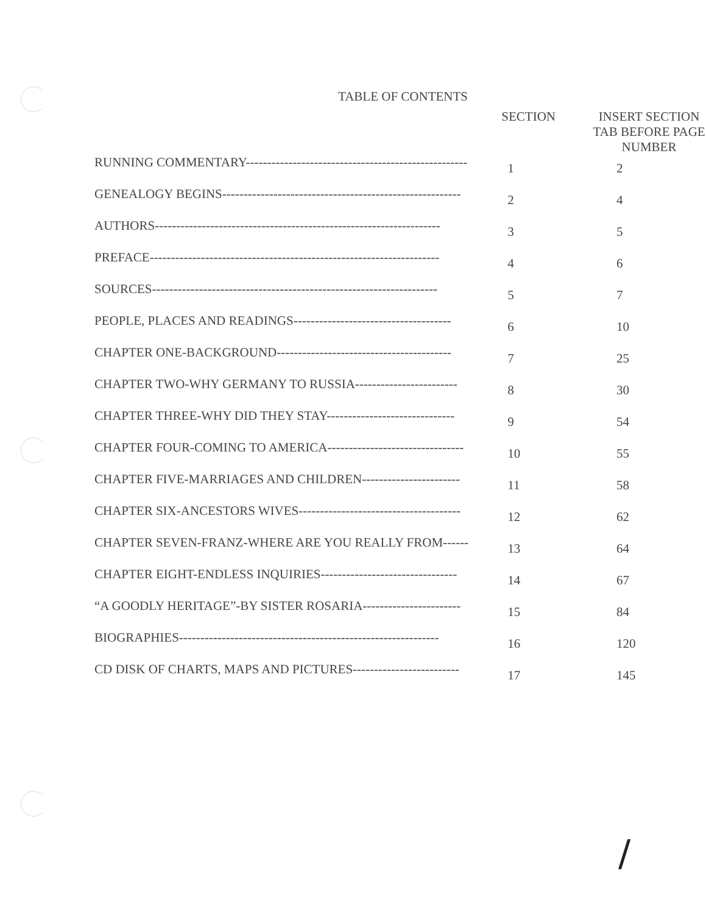TABLE OF CONTENTS
| | SECTION | INSERT SECTION TAB BEFORE PAGE NUMBER |
| --- | --- | --- |
| RUNNING COMMENTARY---------------------------------------------------- | 1 | 2 |
| GENEALOGY BEGINS-------------------------------------------------------- | 2 | 4 |
| AUTHORS------------------------------------------------------------------- | 3 | 5 |
| PREFACE-------------------------------------------------------------------- | 4 | 6 |
| SOURCES------------------------------------------------------------------- | 5 | 7 |
| PEOPLE, PLACES AND READINGS------------------------------------- | 6 | 10 |
| CHAPTER ONE-BACKGROUND----------------------------------------- | 7 | 25 |
| CHAPTER TWO-WHY GERMANY TO RUSSIA------------------------ | 8 | 30 |
| CHAPTER THREE-WHY DID THEY STAY------------------------------ | 9 | 54 |
| CHAPTER FOUR-COMING TO AMERICA-------------------------------- | 10 | 55 |
| CHAPTER FIVE-MARRIAGES AND CHILDREN----------------------- | 11 | 58 |
| CHAPTER SIX-ANCESTORS WIVES-------------------------------------- | 12 | 62 |
| CHAPTER SEVEN-FRANZ-WHERE ARE YOU REALLY FROM------ | 13 | 64 |
| CHAPTER EIGHT-ENDLESS INQUIRIES-------------------------------- | 14 | 67 |
| “A GOODLY HERITAGE”-BY SISTER ROSARIA----------------------- | 15 | 84 |
| BIOGRAPHIES------------------------------------------------------------- | 16 | 120 |
| CD DISK OF CHARTS, MAPS AND PICTURES------------------------- | 17 | 145 |
/